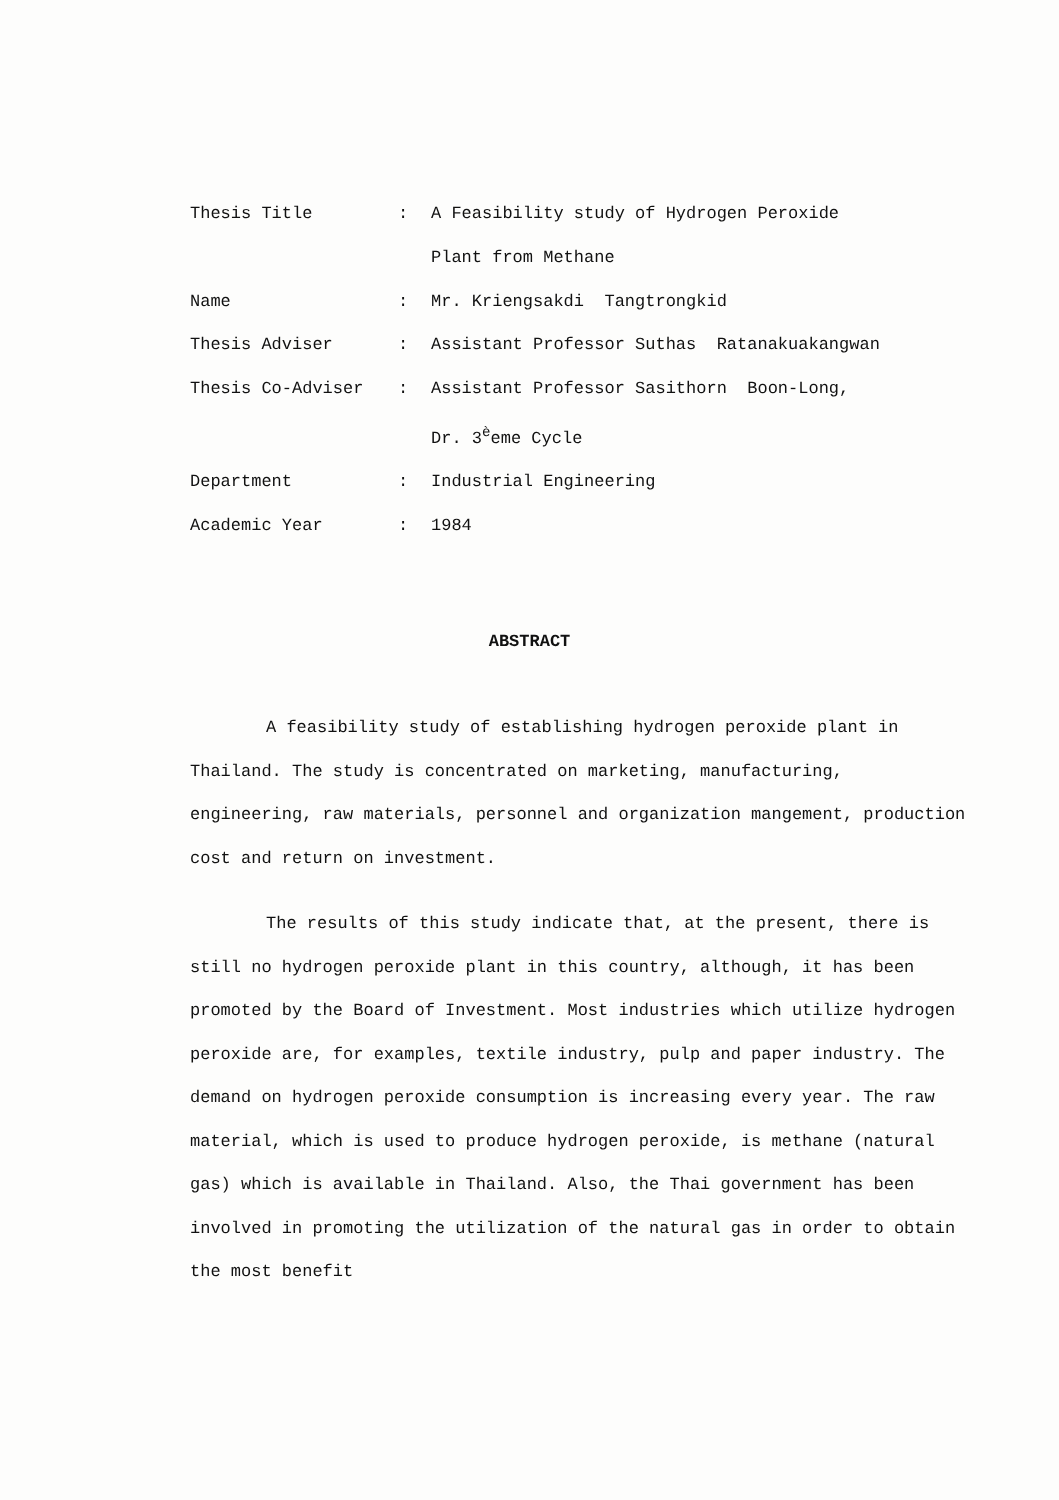| Thesis Title | : | A Feasibility study of Hydrogen Peroxide Plant from Methane |
| Name | : | Mr. Kriengsakdi Tangtrongkid |
| Thesis Adviser | : | Assistant Professor Suthas Ratanakuakangwan |
| Thesis Co-Adviser | : | Assistant Professor Sasithorn Boon-Long, Dr. 3<sup>è</sup>eme Cycle |
| Department | : | Industrial Engineering |
| Academic Year | : | 1984 |
ABSTRACT
A feasibility study of establishing hydrogen peroxide plant in Thailand. The study is concentrated on marketing, manufacturing, engineering, raw materials, personnel and organization mangement, production cost and return on investment.
The results of this study indicate that, at the present, there is still no hydrogen peroxide plant in this country, although, it has been promoted by the Board of Investment. Most industries which utilize hydrogen peroxide are, for examples, textile industry, pulp and paper industry. The demand on hydrogen peroxide consumption is increasing every year. The raw material, which is used to produce hydrogen peroxide, is methane (natural gas) which is available in Thailand. Also, the Thai government has been involved in promoting the utilization of the natural gas in order to obtain the most benefit